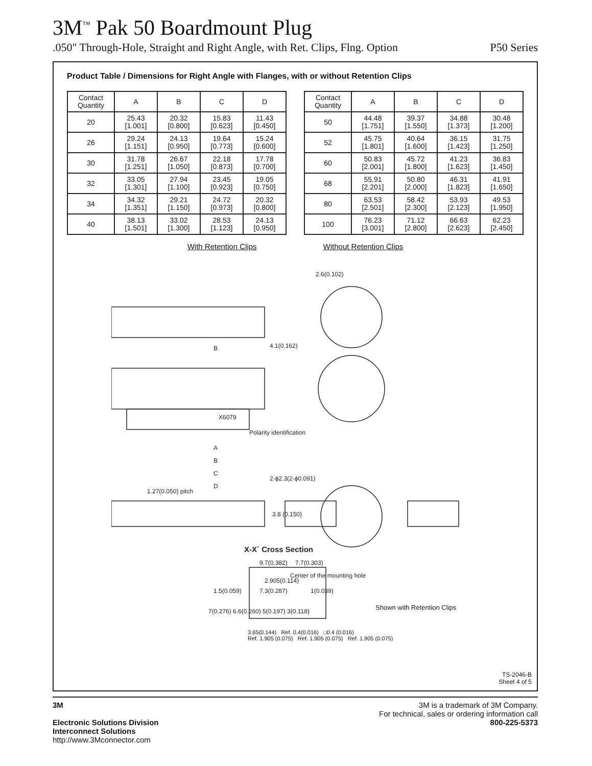3M<sup>™</sup> Pak 50 Boardmount Plug
.050" Through-Hole, Straight and Right Angle, with Ret. Clips, Flng. Option P50 Series
Product Table / Dimensions for Right Angle with Flanges, with or without Retention Clips
| Contact Quantity | A | B | C | D |
| --- | --- | --- | --- | --- |
| 20 | 25.43 [1.001] | 20.32 [0.800] | 15.83 [0.623] | 11.43 [0.450] |
| 26 | 29.24 [1.151] | 24.13 [0.950] | 19.64 [0.773] | 15.24 [0.600] |
| 30 | 31.78 [1.251] | 26.67 [1.050] | 22.18 [0.873] | 17.78 [0.700] |
| 32 | 33.05 [1.301] | 27.94 [1.100] | 23.45 [0.923] | 19.05 [0.750] |
| 34 | 34.32 [1.351] | 29.21 [1.150] | 24.72 [0.973] | 20.32 [0.800] |
| 40 | 38.13 [1.501] | 33.02 [1.300] | 28.53 [1.123] | 24.13 [0.950] |
| Contact Quantity | A | B | C | D |
| --- | --- | --- | --- | --- |
| 50 | 44.48 [1.751] | 39.37 [1.550] | 34.88 [1.373] | 30.48 [1.200] |
| 52 | 45.75 [1.801] | 40.64 [1.600] | 36.15 [1.423] | 31.75 [1.250] |
| 60 | 50.83 [2.001] | 45.72 [1.800] | 41.23 [1.623] | 36.83 [1.450] |
| 68 | 55.91 [2.201] | 50.80 [2.000] | 46.31 [1.823] | 41.91 [1.650] |
| 80 | 63.53 [2.501] | 58.42 [2.300] | 53.93 [2.123] | 49.53 [1.950] |
| 100 | 76.23 [3.001] | 71.12 [2.800] | 66.63 [2.623] | 62.23 [2.450] |
With Retention Clips Without Retention Clips
2.6(0.102)
B
4.1(0.162)
X6079
Polarity identification
A
B
C
D
1.27(0.050) pitch
2-ϕ2.3(2-ϕ0.091)
3.8 (0.150)
X-X´ Cross Section
9.7(0.382)
7.7(0.303)
Center of the mounting hole
2.905(0.114)
1.5(0.059)
7.3(0.287)
1(0.039)
7(0.276) 6.6(0.260) 5(0.197) 3(0.118)
Shown with Retention Clips
3.65(0.144) Ref. 0.4(0.016) □0.4 (0.016)
Ref. 1.905 (0.075) Ref. 1.905 (0.075) Ref. 1.905 (0.075)
TS-2046-B
Sheet 4 of 5
3M
Electronic Solutions Division
Interconnect Solutions
http://www.3Mconnector.com
3M is a trademark of 3M Company.
For technical, sales or ordering information call
800-225-5373